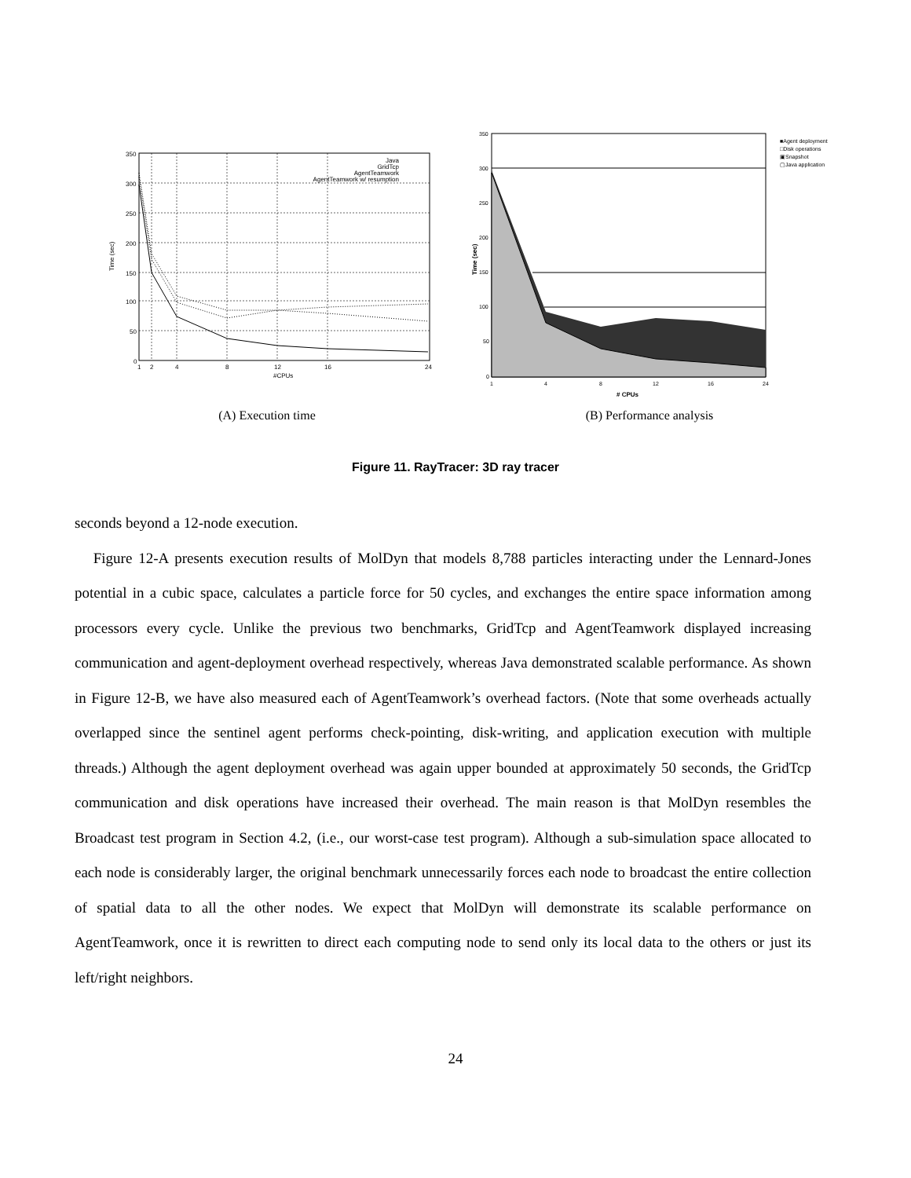350
300
250
200
150
100
50
0
1
2
4
8
12
16
24
#CPUs
Time (sec)
Java
GridTcp
AgentTeamwork
AgentTeamwork w/ resumption
350
300
250
200
150
100
50
0
1
4
8
12
16
24
# CPUs
Time (sec)
■Agent deployment
□Disk operations
▣Snapshot
▢Java application
(A) Execution time (B) Performance analysis
Figure 11. RayTracer: 3D ray tracer
seconds beyond a 12-node execution.
Figure 12-A presents execution results of MolDyn that models 8,788 particles interacting under the Lennard-Jones potential in a cubic space, calculates a particle force for 50 cycles, and exchanges the entire space information among processors every cycle. Unlike the previous two benchmarks, GridTcp and AgentTeamwork displayed increasing communication and agent-deployment overhead respectively, whereas Java demonstrated scalable performance. As shown in Figure 12-B, we have also measured each of AgentTeamwork’s overhead factors. (Note that some overheads actually overlapped since the sentinel agent performs check-pointing, disk-writing, and application execution with multiple threads.) Although the agent deployment overhead was again upper bounded at approximately 50 seconds, the GridTcp communication and disk operations have increased their overhead. The main reason is that MolDyn resembles the Broadcast test program in Section 4.2, (i.e., our worst-case test program). Although a sub-simulation space allocated to each node is considerably larger, the original benchmark unnecessarily forces each node to broadcast the entire collection of spatial data to all the other nodes. We expect that MolDyn will demonstrate its scalable performance on AgentTeamwork, once it is rewritten to direct each computing node to send only its local data to the others or just its left/right neighbors.
24